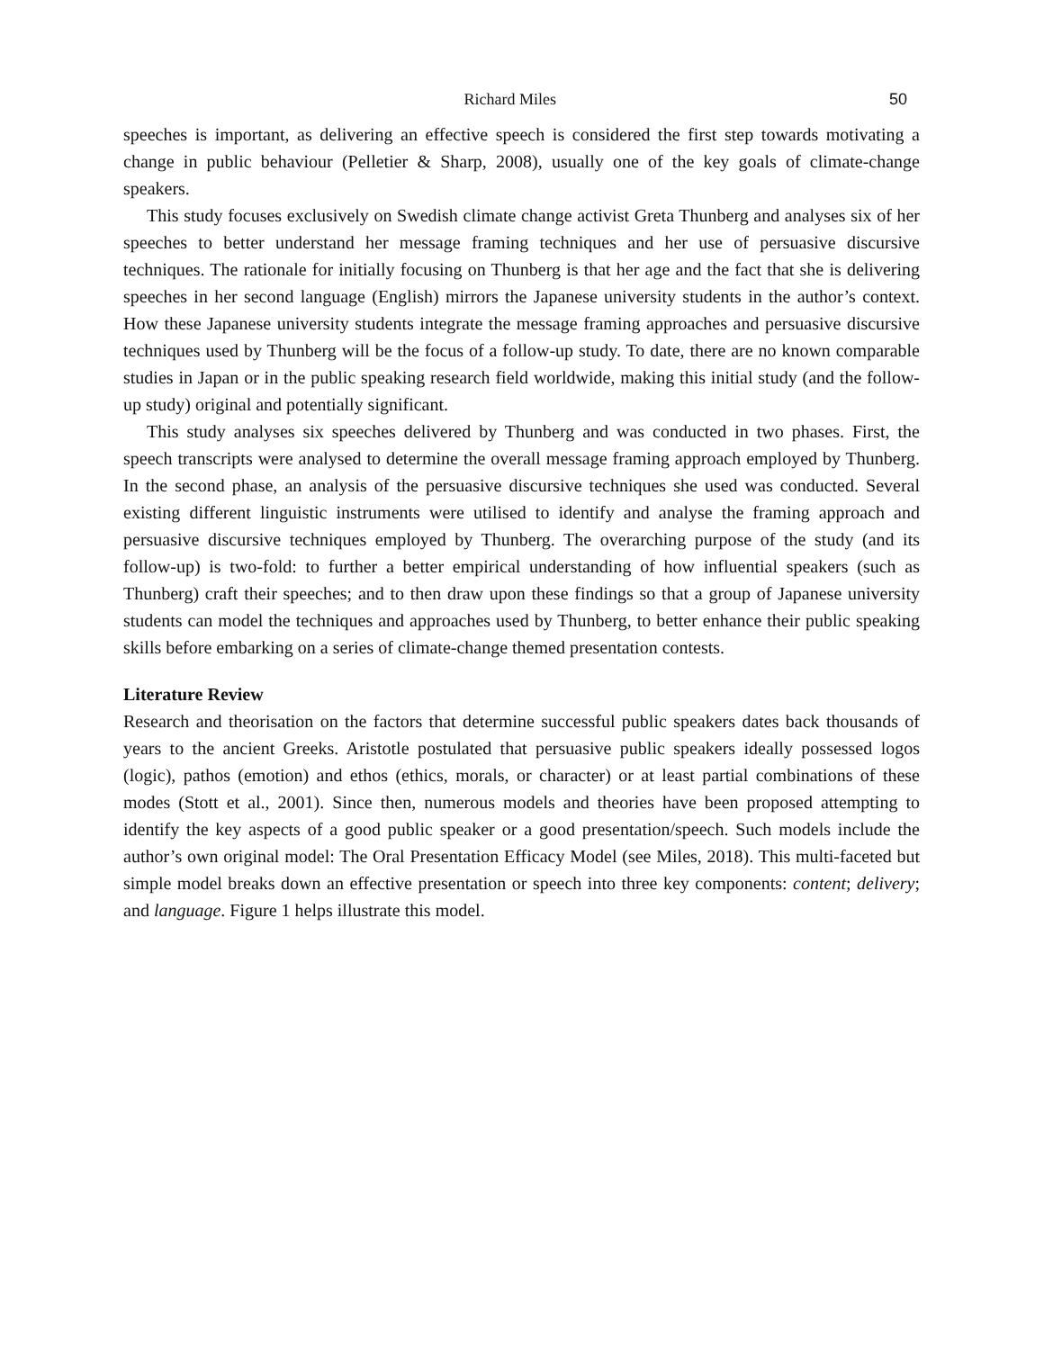Richard Miles 50
speeches is important, as delivering an effective speech is considered the first step towards motivating a change in public behaviour (Pelletier & Sharp, 2008), usually one of the key goals of climate-change speakers.
This study focuses exclusively on Swedish climate change activist Greta Thunberg and analyses six of her speeches to better understand her message framing techniques and her use of persuasive discursive techniques. The rationale for initially focusing on Thunberg is that her age and the fact that she is delivering speeches in her second language (English) mirrors the Japanese university students in the author’s context. How these Japanese university students integrate the message framing approaches and persuasive discursive techniques used by Thunberg will be the focus of a follow-up study. To date, there are no known comparable studies in Japan or in the public speaking research field worldwide, making this initial study (and the follow-up study) original and potentially significant.
This study analyses six speeches delivered by Thunberg and was conducted in two phases. First, the speech transcripts were analysed to determine the overall message framing approach employed by Thunberg. In the second phase, an analysis of the persuasive discursive techniques she used was conducted. Several existing different linguistic instruments were utilised to identify and analyse the framing approach and persuasive discursive techniques employed by Thunberg. The overarching purpose of the study (and its follow-up) is two-fold: to further a better empirical understanding of how influential speakers (such as Thunberg) craft their speeches; and to then draw upon these findings so that a group of Japanese university students can model the techniques and approaches used by Thunberg, to better enhance their public speaking skills before embarking on a series of climate-change themed presentation contests.
Literature Review
Research and theorisation on the factors that determine successful public speakers dates back thousands of years to the ancient Greeks. Aristotle postulated that persuasive public speakers ideally possessed logos (logic), pathos (emotion) and ethos (ethics, morals, or character) or at least partial combinations of these modes (Stott et al., 2001). Since then, numerous models and theories have been proposed attempting to identify the key aspects of a good public speaker or a good presentation/speech. Such models include the author’s own original model: The Oral Presentation Efficacy Model (see Miles, 2018). This multi-faceted but simple model breaks down an effective presentation or speech into three key components: content; delivery; and language. Figure 1 helps illustrate this model.